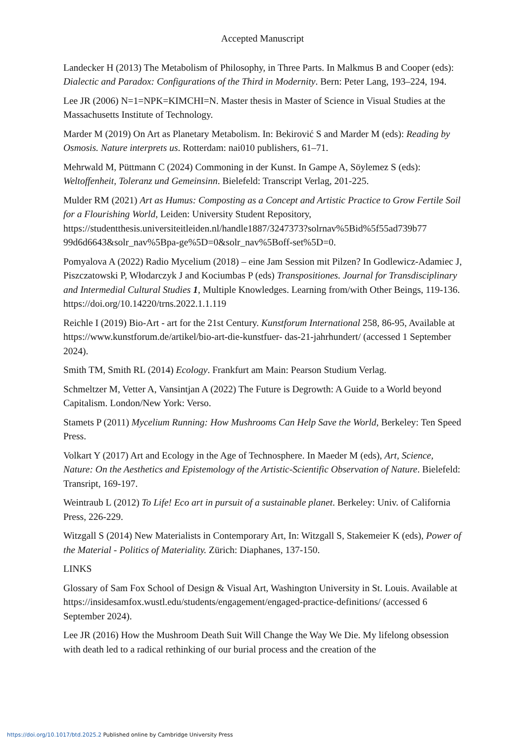Accepted Manuscript
Landecker H (2013) The Metabolism of Philosophy, in Three Parts. In Malkmus B and Cooper (eds): Dialectic and Paradox: Configurations of the Third in Modernity. Bern: Peter Lang, 193–224, 194.
Lee JR (2006) N=1=NPK=KIMCHI=N. Master thesis in Master of Science in Visual Studies at the Massachusetts Institute of Technology.
Marder M (2019) On Art as Planetary Metabolism. In: Bekirović S and Marder M (eds): Reading by Osmosis. Nature interprets us. Rotterdam: nai010 publishers, 61–71.
Mehrwald M, Püttmann C (2024) Commoning in der Kunst. In Gampe A, Söylemez S (eds): Weltoffenheit, Toleranz und Gemeinsinn. Bielefeld: Transcript Verlag, 201-225.
Mulder RM (2021) Art as Humus: Composting as a Concept and Artistic Practice to Grow Fertile Soil for a Flourishing World, Leiden: University Student Repository, https://studentthesis.universiteitleiden.nl/handle1887/3247373?solrnav%5Bid%5f55ad739b77 99d6d6643&solr_nav%5Bpa-ge%5D=0&solr_nav%5Boff-set%5D=0.
Pomyalova A (2022) Radio Mycelium (2018) – eine Jam Session mit Pilzen? In Godlewicz-Adamiec J, Piszczatowski P, Włodarczyk J and Kociumbas P (eds) Transpositiones. Journal for Transdisciplinary and Intermedial Cultural Studies 1, Multiple Knowledges. Learning from/with Other Beings, 119-136. https://doi.org/10.14220/trns.2022.1.1.119
Reichle I (2019) Bio-Art - art for the 21st Century. Kunstforum International 258, 86-95, Available at https://www.kunstforum.de/artikel/bio-art-die-kunstfuer- das-21-jahrhundert/ (accessed 1 September 2024).
Smith TM, Smith RL (2014) Ecology. Frankfurt am Main: Pearson Studium Verlag.
Schmeltzer M, Vetter A, Vansintjan A (2022) The Future is Degrowth: A Guide to a World beyond Capitalism. London/New York: Verso.
Stamets P (2011) Mycelium Running: How Mushrooms Can Help Save the World, Berkeley: Ten Speed Press.
Volkart Y (2017) Art and Ecology in the Age of Technosphere. In Maeder M (eds), Art, Science, Nature: On the Aesthetics and Epistemology of the Artistic-Scientific Observation of Nature. Bielefeld: Transript, 169-197.
Weintraub L (2012) To Life! Eco art in pursuit of a sustainable planet. Berkeley: Univ. of California Press, 226-229.
Witzgall S (2014) New Materialists in Contemporary Art, In: Witzgall S, Stakemeier K (eds), Power of the Material - Politics of Materiality. Zürich: Diaphanes, 137-150.
LINKS
Glossary of Sam Fox School of Design & Visual Art, Washington University in St. Louis. Available at https://insidesamfox.wustl.edu/students/engagement/engaged-practice-definitions/ (accessed 6 September 2024).
Lee JR (2016) How the Mushroom Death Suit Will Change the Way We Die. My lifelong obsession with death led to a radical rethinking of our burial process and the creation of the
https://doi.org/10.1017/btd.2025.2 Published online by Cambridge University Press